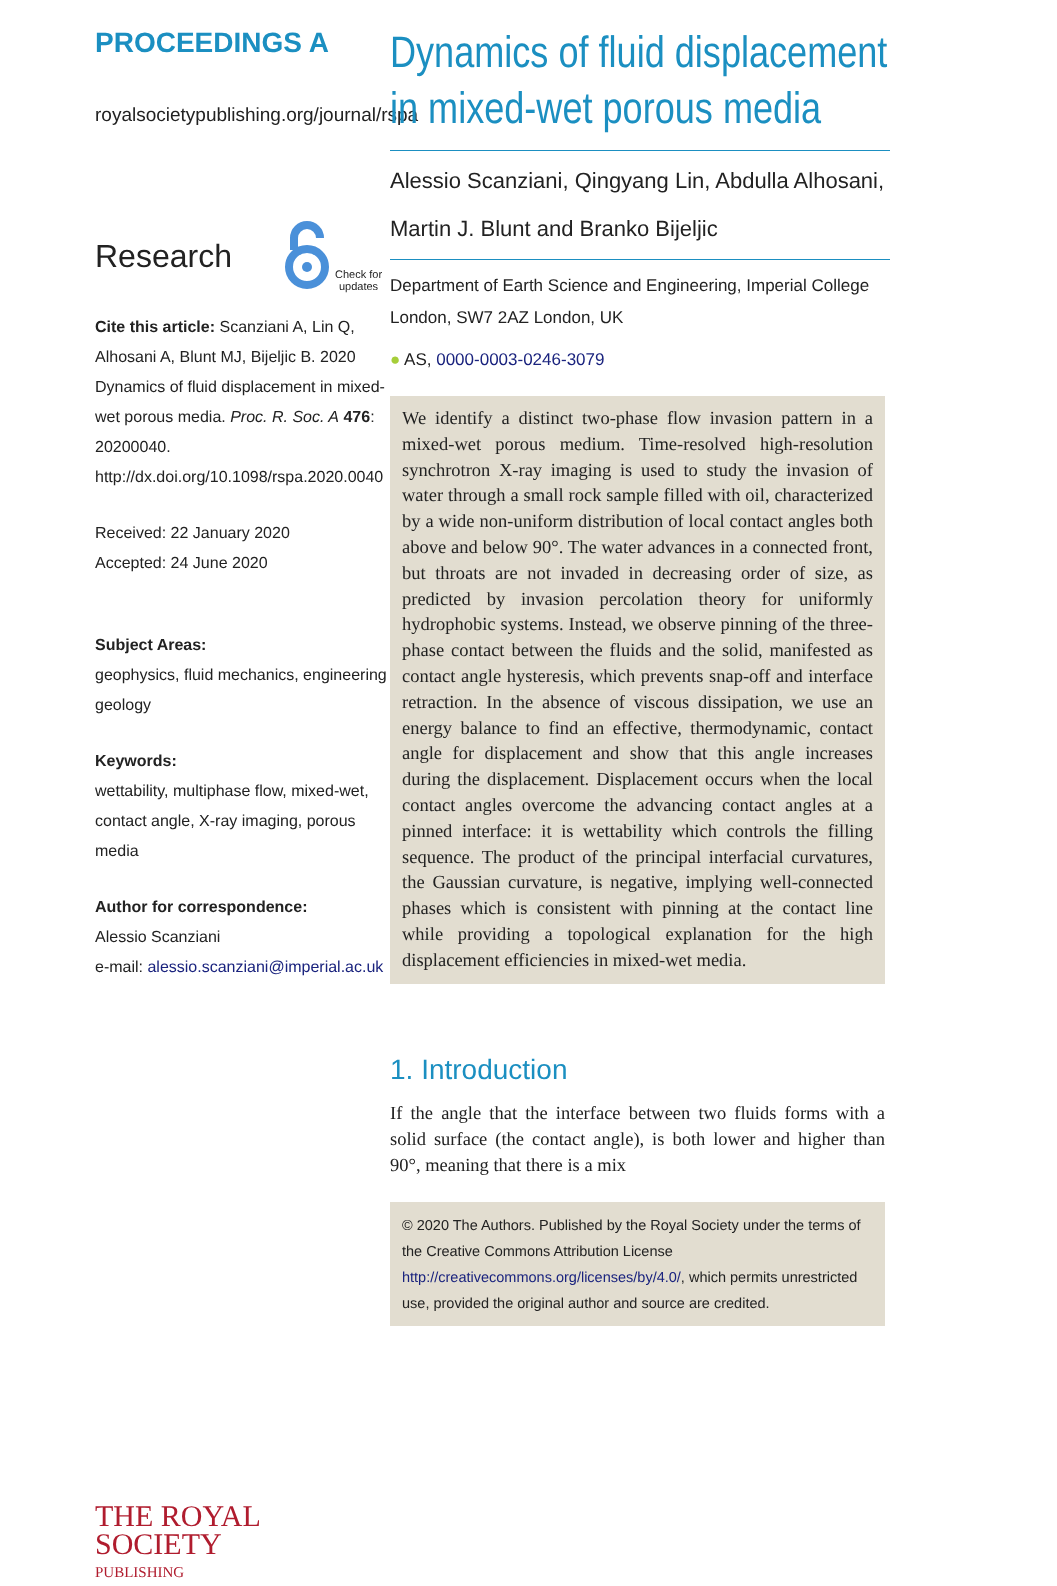PROCEEDINGS A
royalsocietypublishing.org/journal/rspa
Research Check for
updates
Cite this article: Scanziani A, Lin Q, Alhosani A, Blunt MJ, Bijeljic B. 2020 Dynamics of fluid displacement in mixed-wet porous media. Proc. R. Soc. A 476: 20200040. http://dx.doi.org/10.1098/rspa.2020.0040
Received: 22 January 2020
Accepted: 24 June 2020
Subject Areas:
geophysics, fluid mechanics, engineering geology
Keywords:
wettability, multiphase flow, mixed-wet, contact angle, X-ray imaging, porous media
Author for correspondence:
Alessio Scanziani
e-mail: alessio.scanziani@imperial.ac.uk
THE ROYAL SOCIETY
PUBLISHING
Dynamics of fluid displacement in mixed-wet porous media
Alessio Scanziani, Qingyang Lin, Abdulla Alhosani,
Martin J. Blunt and Branko Bijeljic
Department of Earth Science and Engineering, Imperial College London, SW7 2AZ London, UK
● AS, 0000-0003-0246-3079
We identify a distinct two-phase flow invasion pattern in a mixed-wet porous medium. Time-resolved high-resolution synchrotron X-ray imaging is used to study the invasion of water through a small rock sample filled with oil, characterized by a wide non-uniform distribution of local contact angles both above and below 90°. The water advances in a connected front, but throats are not invaded in decreasing order of size, as predicted by invasion percolation theory for uniformly hydrophobic systems. Instead, we observe pinning of the three-phase contact between the fluids and the solid, manifested as contact angle hysteresis, which prevents snap-off and interface retraction. In the absence of viscous dissipation, we use an energy balance to find an effective, thermodynamic, contact angle for displacement and show that this angle increases during the displacement. Displacement occurs when the local contact angles overcome the advancing contact angles at a pinned interface: it is wettability which controls the filling sequence. The product of the principal interfacial curvatures, the Gaussian curvature, is negative, implying well-connected phases which is consistent with pinning at the contact line while providing a topological explanation for the high displacement efficiencies in mixed-wet media.
1. Introduction
If the angle that the interface between two fluids forms with a solid surface (the contact angle), is both lower and higher than 90°, meaning that there is a mix
© 2020 The Authors. Published by the Royal Society under the terms of the Creative Commons Attribution License http://creativecommons.org/licenses/by/4.0/, which permits unrestricted use, provided the original author and source are credited.